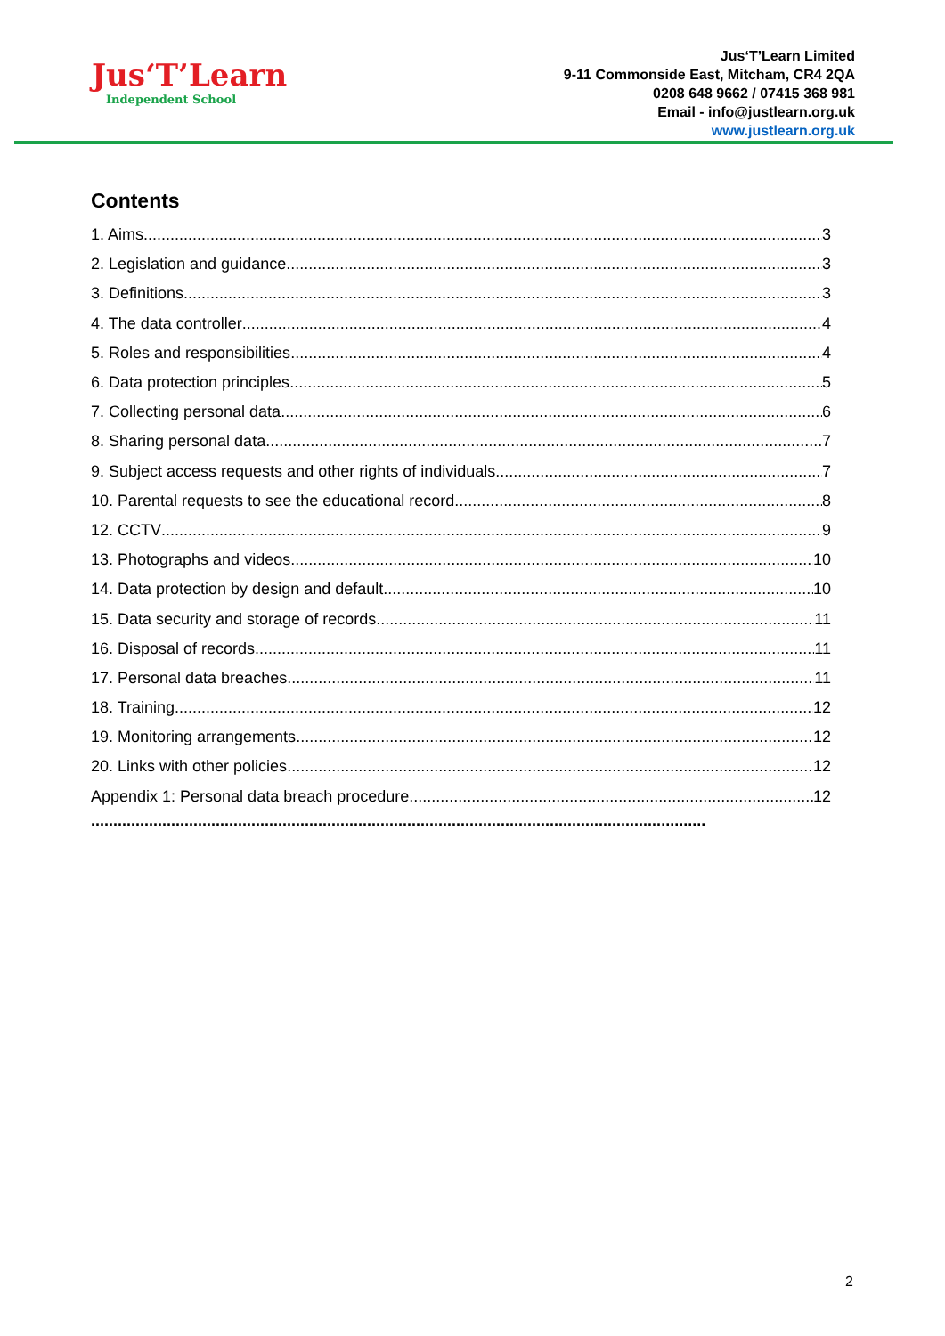Jus‘T’Learn
Independent School
Jus‘T’Learn Limited
9-11 Commonside East, Mitcham, CR4 2QA
0208 648 9662 / 07415 368 981
Email - info@justlearn.org.uk
www.justlearn.org.uk
Contents
1. Aims 3
2. Legislation and guidance 3
3. Definitions 3
4. The data controller 4
5. Roles and responsibilities 4
6. Data protection principles 5
7. Collecting personal data 6
8. Sharing personal data 7
9. Subject access requests and other rights of individuals 7
10. Parental requests to see the educational record 8
12. CCTV 9
13. Photographs and videos 10
14. Data protection by design and default 10
15. Data security and storage of records 11
16. Disposal of records 11
17. Personal data breaches 11
18. Training 12
19. Monitoring arrangements 12
20. Links with other policies 12
Appendix 1: Personal data breach procedure 12
..........................................................................................................................................
2